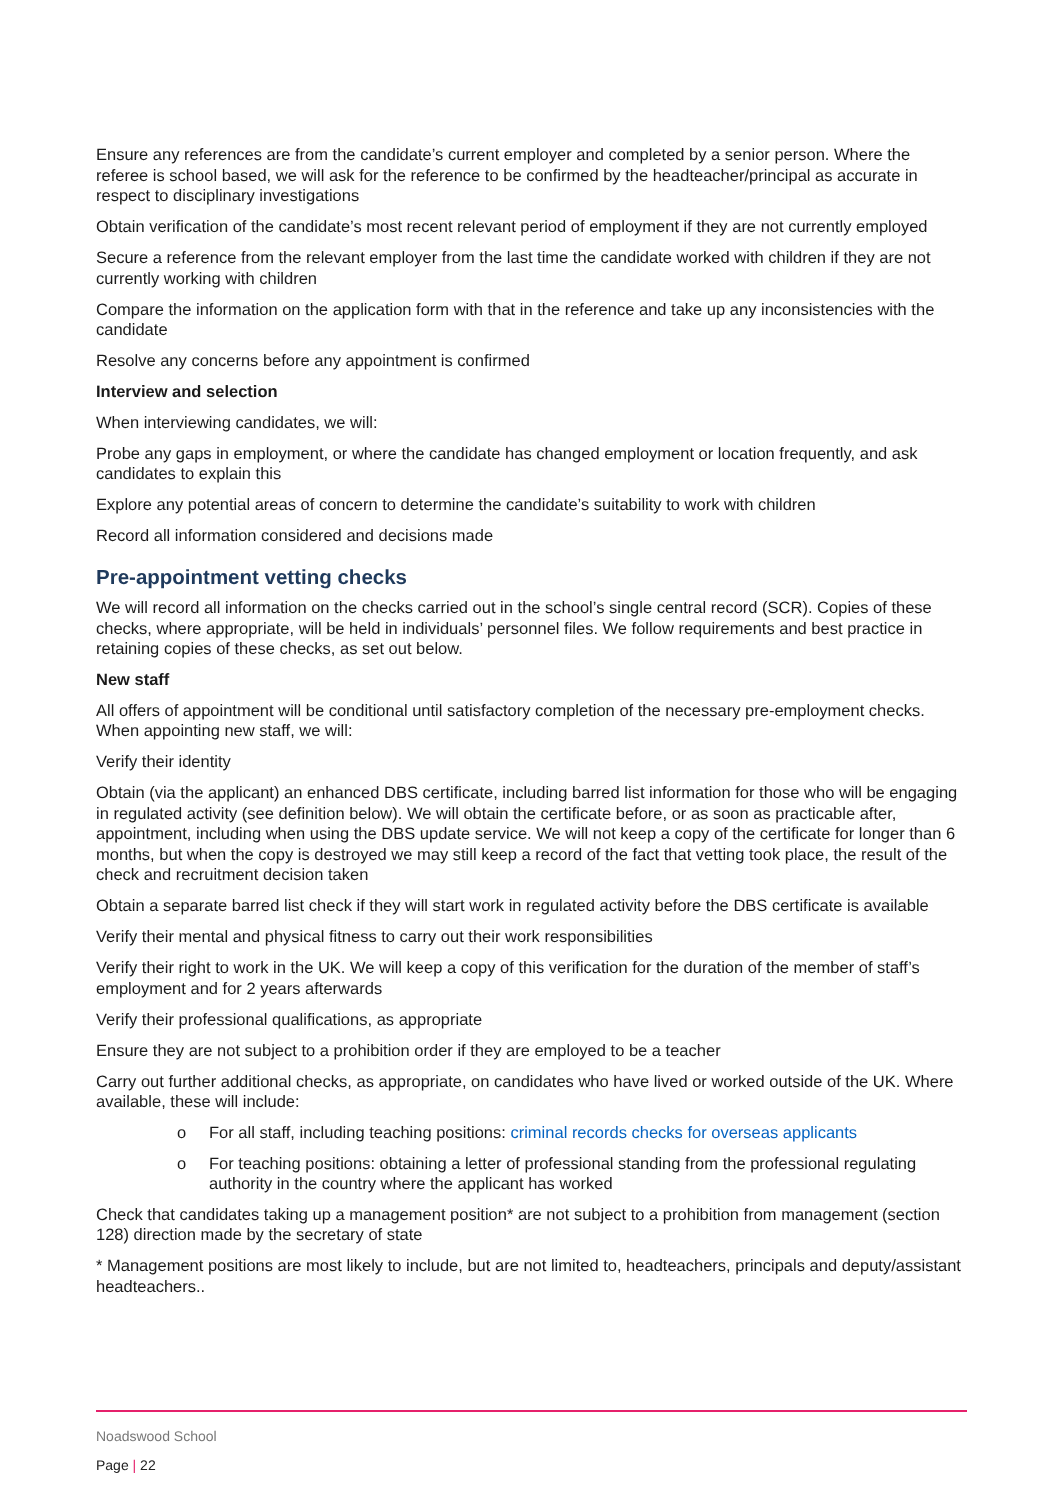Ensure any references are from the candidate’s current employer and completed by a senior person. Where the referee is school based, we will ask for the reference to be confirmed by the headteacher/principal as accurate in respect to disciplinary investigations
Obtain verification of the candidate’s most recent relevant period of employment if they are not currently employed
Secure a reference from the relevant employer from the last time the candidate worked with children if they are not currently working with children
Compare the information on the application form with that in the reference and take up any inconsistencies with the candidate
Resolve any concerns before any appointment is confirmed
Interview and selection
When interviewing candidates, we will:
Probe any gaps in employment, or where the candidate has changed employment or location frequently, and ask candidates to explain this
Explore any potential areas of concern to determine the candidate’s suitability to work with children
Record all information considered and decisions made
Pre-appointment vetting checks
We will record all information on the checks carried out in the school’s single central record (SCR). Copies of these checks, where appropriate, will be held in individuals’ personnel files. We follow requirements and best practice in retaining copies of these checks, as set out below.
New staff
All offers of appointment will be conditional until satisfactory completion of the necessary pre-employment checks. When appointing new staff, we will:
Verify their identity
Obtain (via the applicant) an enhanced DBS certificate, including barred list information for those who will be engaging in regulated activity (see definition below). We will obtain the certificate before, or as soon as practicable after, appointment, including when using the DBS update service. We will not keep a copy of the certificate for longer than 6 months, but when the copy is destroyed we may still keep a record of the fact that vetting took place, the result of the check and recruitment decision taken
Obtain a separate barred list check if they will start work in regulated activity before the DBS certificate is available
Verify their mental and physical fitness to carry out their work responsibilities
Verify their right to work in the UK. We will keep a copy of this verification for the duration of the member of staff’s employment and for 2 years afterwards
Verify their professional qualifications, as appropriate
Ensure they are not subject to a prohibition order if they are employed to be a teacher
Carry out further additional checks, as appropriate, on candidates who have lived or worked outside of the UK. Where available, these will include:
o For all staff, including teaching positions: criminal records checks for overseas applicants
o For teaching positions: obtaining a letter of professional standing from the professional regulating authority in the country where the applicant has worked
Check that candidates taking up a management position* are not subject to a prohibition from management (section 128) direction made by the secretary of state
* Management positions are most likely to include, but are not limited to, headteachers, principals and deputy/assistant headteachers..
Noadswood School
Page | 22